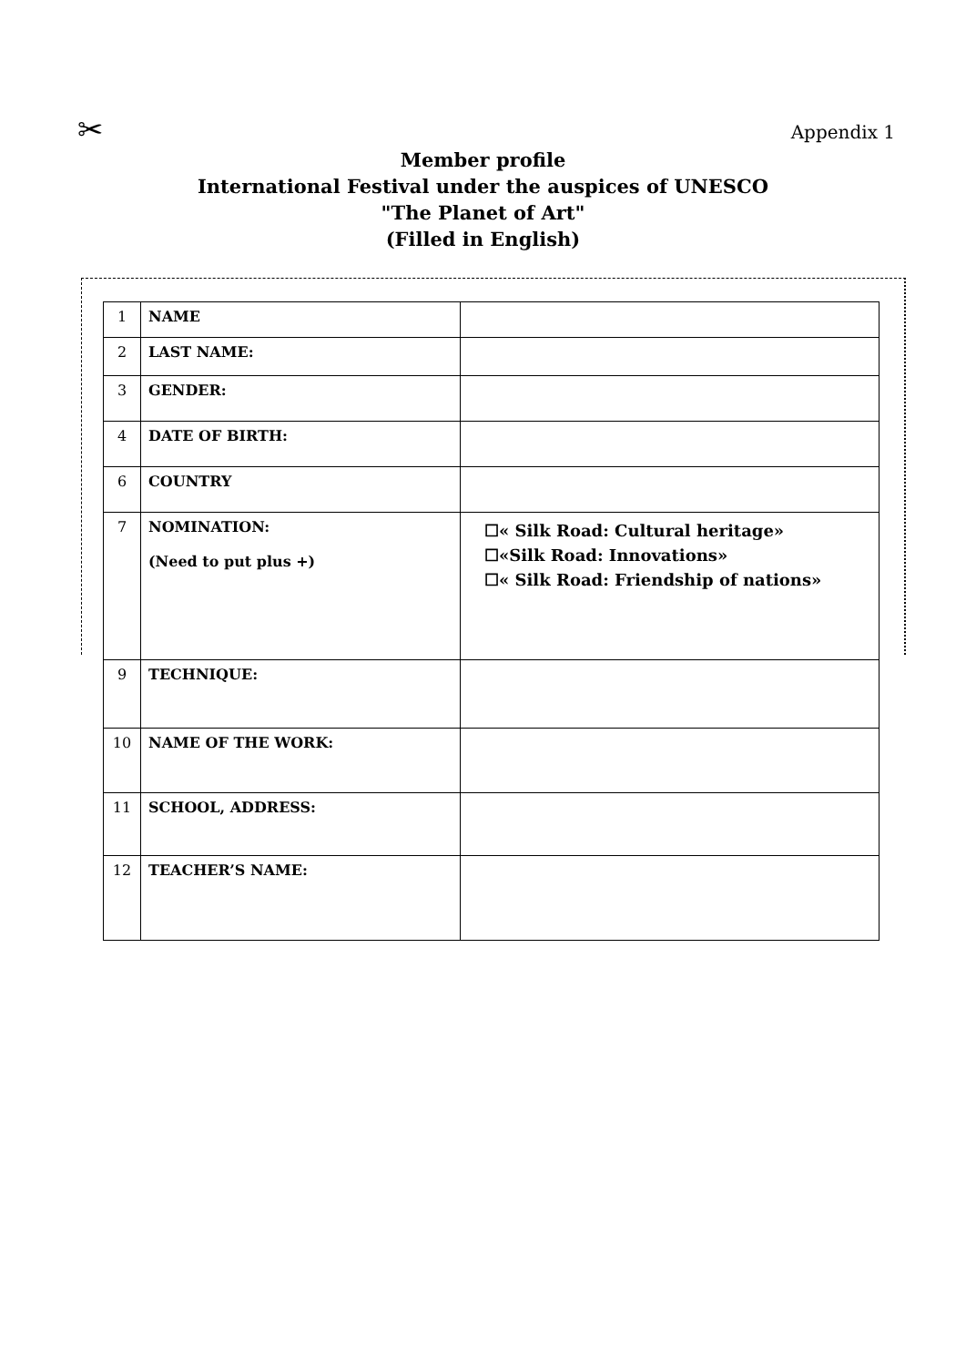✂ Appendix 1
Member profile
International Festival under the auspices of UNESCO
"The Planet of Art"
(Filled in English)
| 1 | NAME | |
| 2 | LAST NAME: | |
| 3 | GENDER: | |
| 4 | DATE OF BIRTH: | |
| 6 | COUNTRY | |
| 7 | NOMINATION: (Need to put plus +) | ☐« Silk Road: Cultural heritage» ☐«Silk Road: Innovations» ☐« Silk Road: Friendship of nations» |
| 9 | TECHNIQUE: | |
| 10 | NAME OF THE WORK: | |
| 11 | SCHOOL, ADDRESS: | |
| 12 | TEACHER’S NAME: | |